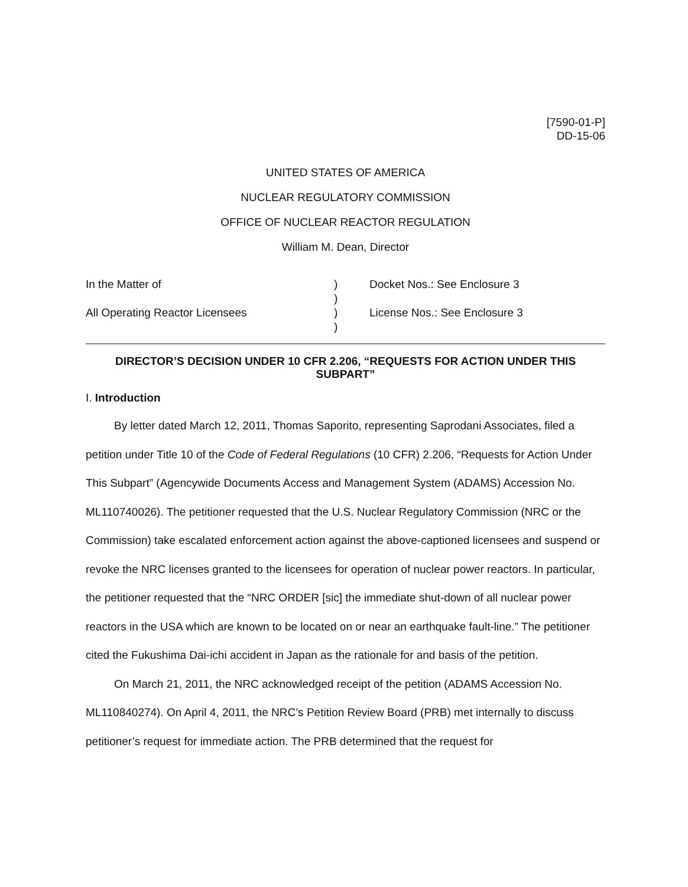[7590-01-P]
DD-15-06
UNITED STATES OF AMERICA
NUCLEAR REGULATORY COMMISSION
OFFICE OF NUCLEAR REACTOR REGULATION
William M. Dean, Director
In the Matter of
All Operating Reactor Licensees
)
)
)
)
Docket Nos.: See Enclosure 3
License Nos.: See Enclosure 3
DIRECTOR’S DECISION UNDER 10 CFR 2.206, “REQUESTS FOR ACTION UNDER THIS SUBPART”
I. Introduction
By letter dated March 12, 2011, Thomas Saporito, representing Saprodani Associates, filed a petition under Title 10 of the Code of Federal Regulations (10 CFR) 2.206, “Requests for Action Under This Subpart” (Agencywide Documents Access and Management System (ADAMS) Accession No. ML110740026). The petitioner requested that the U.S. Nuclear Regulatory Commission (NRC or the Commission) take escalated enforcement action against the above-captioned licensees and suspend or revoke the NRC licenses granted to the licensees for operation of nuclear power reactors. In particular, the petitioner requested that the “NRC ORDER [sic] the immediate shut-down of all nuclear power reactors in the USA which are known to be located on or near an earthquake fault-line.” The petitioner cited the Fukushima Dai-ichi accident in Japan as the rationale for and basis of the petition.
On March 21, 2011, the NRC acknowledged receipt of the petition (ADAMS Accession No. ML110840274). On April 4, 2011, the NRC’s Petition Review Board (PRB) met internally to discuss petitioner’s request for immediate action. The PRB determined that the request for